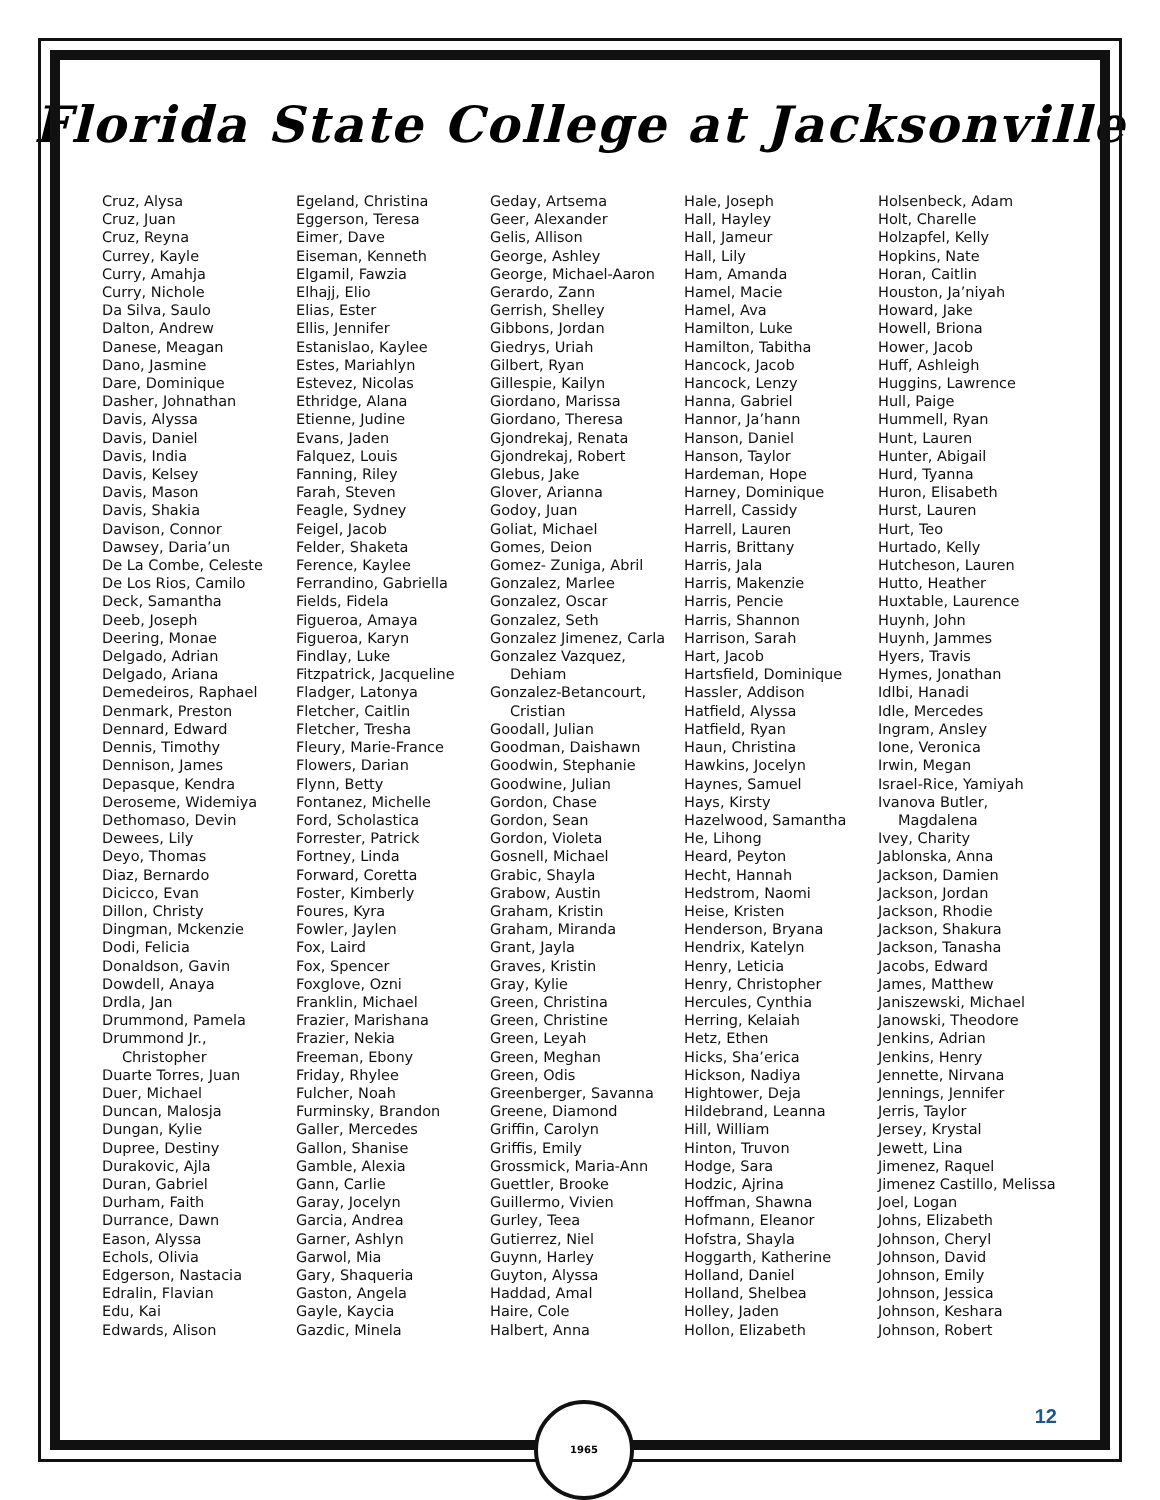Florida State College at Jacksonville
Cruz, Alysa
Cruz, Juan
Cruz, Reyna
Currey, Kayle
Curry, Amahja
Curry, Nichole
Da Silva, Saulo
Dalton, Andrew
Danese, Meagan
Dano, Jasmine
Dare, Dominique
Dasher, Johnathan
Davis, Alyssa
Davis, Daniel
Davis, India
Davis, Kelsey
Davis, Mason
Davis, Shakia
Davison, Connor
Dawsey, Daria’un
De La Combe, Celeste
De Los Rios, Camilo
Deck, Samantha
Deeb, Joseph
Deering, Monae
Delgado, Adrian
Delgado, Ariana
Demedeiros, Raphael
Denmark, Preston
Dennard, Edward
Dennis, Timothy
Dennison, James
Depasque, Kendra
Deroseme, Widemiya
Dethomaso, Devin
Dewees, Lily
Deyo, Thomas
Diaz, Bernardo
Dicicco, Evan
Dillon, Christy
Dingman, Mckenzie
Dodi, Felicia
Donaldson, Gavin
Dowdell, Anaya
Drdla, Jan
Drummond, Pamela
Drummond Jr.,
Christopher
Duarte Torres, Juan
Duer, Michael
Duncan, Malosja
Dungan, Kylie
Dupree, Destiny
Durakovic, Ajla
Duran, Gabriel
Durham, Faith
Durrance, Dawn
Eason, Alyssa
Echols, Olivia
Edgerson, Nastacia
Edralin, Flavian
Edu, Kai
Edwards, Alison
Egeland, Christina
Eggerson, Teresa
Eimer, Dave
Eiseman, Kenneth
Elgamil, Fawzia
Elhajj, Elio
Elias, Ester
Ellis, Jennifer
Estanislao, Kaylee
Estes, Mariahlyn
Estevez, Nicolas
Ethridge, Alana
Etienne, Judine
Evans, Jaden
Falquez, Louis
Fanning, Riley
Farah, Steven
Feagle, Sydney
Feigel, Jacob
Felder, Shaketa
Ference, Kaylee
Ferrandino, Gabriella
Fields, Fidela
Figueroa, Amaya
Figueroa, Karyn
Findlay, Luke
Fitzpatrick, Jacqueline
Fladger, Latonya
Fletcher, Caitlin
Fletcher, Tresha
Fleury, Marie-France
Flowers, Darian
Flynn, Betty
Fontanez, Michelle
Ford, Scholastica
Forrester, Patrick
Fortney, Linda
Forward, Coretta
Foster, Kimberly
Foures, Kyra
Fowler, Jaylen
Fox, Laird
Fox, Spencer
Foxglove, Ozni
Franklin, Michael
Frazier, Marishana
Frazier, Nekia
Freeman, Ebony
Friday, Rhylee
Fulcher, Noah
Furminsky, Brandon
Galler, Mercedes
Gallon, Shanise
Gamble, Alexia
Gann, Carlie
Garay, Jocelyn
Garcia, Andrea
Garner, Ashlyn
Garwol, Mia
Gary, Shaqueria
Gaston, Angela
Gayle, Kaycia
Gazdic, Minela
Geday, Artsema
Geer, Alexander
Gelis, Allison
George, Ashley
George, Michael-Aaron
Gerardo, Zann
Gerrish, Shelley
Gibbons, Jordan
Giedrys, Uriah
Gilbert, Ryan
Gillespie, Kailyn
Giordano, Marissa
Giordano, Theresa
Gjondrekaj, Renata
Gjondrekaj, Robert
Glebus, Jake
Glover, Arianna
Godoy, Juan
Goliat, Michael
Gomes, Deion
Gomez- Zuniga, Abril
Gonzalez, Marlee
Gonzalez, Oscar
Gonzalez, Seth
Gonzalez Jimenez, Carla
Gonzalez Vazquez,
Dehiam
Gonzalez-Betancourt,
Cristian
Goodall, Julian
Goodman, Daishawn
Goodwin, Stephanie
Goodwine, Julian
Gordon, Chase
Gordon, Sean
Gordon, Violeta
Gosnell, Michael
Grabic, Shayla
Grabow, Austin
Graham, Kristin
Graham, Miranda
Grant, Jayla
Graves, Kristin
Gray, Kylie
Green, Christina
Green, Christine
Green, Leyah
Green, Meghan
Green, Odis
Greenberger, Savanna
Greene, Diamond
Griffin, Carolyn
Griffis, Emily
Grossmick, Maria-Ann
Guettler, Brooke
Guillermo, Vivien
Gurley, Teea
Gutierrez, Niel
Guynn, Harley
Guyton, Alyssa
Haddad, Amal
Haire, Cole
Halbert, Anna
Hale, Joseph
Hall, Hayley
Hall, Jameur
Hall, Lily
Ham, Amanda
Hamel, Macie
Hamel, Ava
Hamilton, Luke
Hamilton, Tabitha
Hancock, Jacob
Hancock, Lenzy
Hanna, Gabriel
Hannor, Ja’hann
Hanson, Daniel
Hanson, Taylor
Hardeman, Hope
Harney, Dominique
Harrell, Cassidy
Harrell, Lauren
Harris, Brittany
Harris, Jala
Harris, Makenzie
Harris, Pencie
Harris, Shannon
Harrison, Sarah
Hart, Jacob
Hartsfield, Dominique
Hassler, Addison
Hatfield, Alyssa
Hatfield, Ryan
Haun, Christina
Hawkins, Jocelyn
Haynes, Samuel
Hays, Kirsty
Hazelwood, Samantha
He, Lihong
Heard, Peyton
Hecht, Hannah
Hedstrom, Naomi
Heise, Kristen
Henderson, Bryana
Hendrix, Katelyn
Henry, Leticia
Henry, Christopher
Hercules, Cynthia
Herring, Kelaiah
Hetz, Ethen
Hicks, Sha’erica
Hickson, Nadiya
Hightower, Deja
Hildebrand, Leanna
Hill, William
Hinton, Truvon
Hodge, Sara
Hodzic, Ajrina
Hoffman, Shawna
Hofmann, Eleanor
Hofstra, Shayla
Hoggarth, Katherine
Holland, Daniel
Holland, Shelbea
Holley, Jaden
Hollon, Elizabeth
Holsenbeck, Adam
Holt, Charelle
Holzapfel, Kelly
Hopkins, Nate
Horan, Caitlin
Houston, Ja’niyah
Howard, Jake
Howell, Briona
Hower, Jacob
Huff, Ashleigh
Huggins, Lawrence
Hull, Paige
Hummell, Ryan
Hunt, Lauren
Hunter, Abigail
Hurd, Tyanna
Huron, Elisabeth
Hurst, Lauren
Hurt, Teo
Hurtado, Kelly
Hutcheson, Lauren
Hutto, Heather
Huxtable, Laurence
Huynh, John
Huynh, Jammes
Hyers, Travis
Hymes, Jonathan
Idlbi, Hanadi
Idle, Mercedes
Ingram, Ansley
Ione, Veronica
Irwin, Megan
Israel-Rice, Yamiyah
Ivanova Butler,
Magdalena
Ivey, Charity
Jablonska, Anna
Jackson, Damien
Jackson, Jordan
Jackson, Rhodie
Jackson, Shakura
Jackson, Tanasha
Jacobs, Edward
James, Matthew
Janiszewski, Michael
Janowski, Theodore
Jenkins, Adrian
Jenkins, Henry
Jennette, Nirvana
Jennings, Jennifer
Jerris, Taylor
Jersey, Krystal
Jewett, Lina
Jimenez, Raquel
Jimenez Castillo, Melissa
Joel, Logan
Johns, Elizabeth
Johnson, Cheryl
Johnson, David
Johnson, Emily
Johnson, Jessica
Johnson, Keshara
Johnson, Robert
1965 12